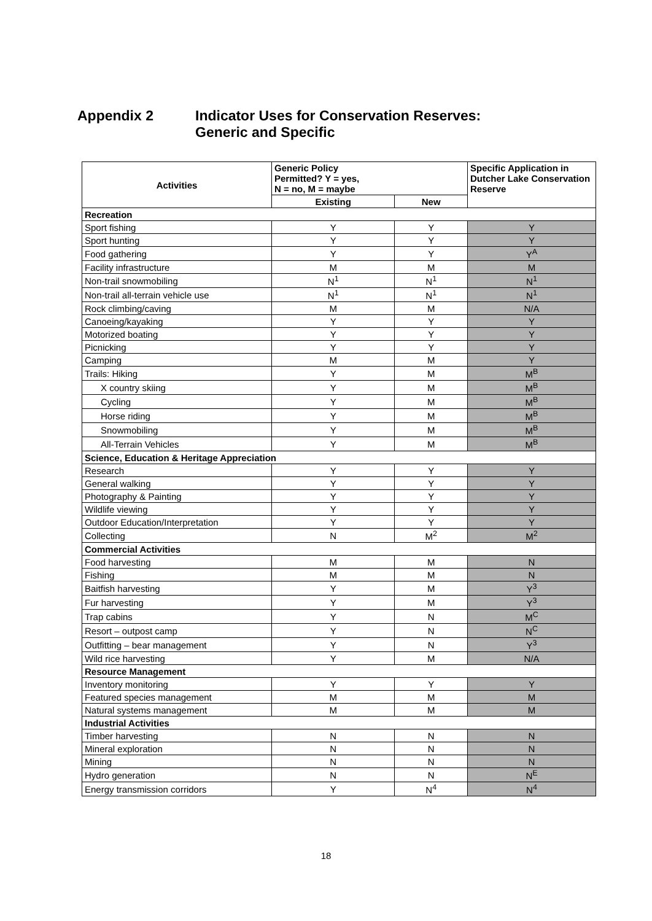Appendix 2 Indicator Uses for Conservation Reserves:
Generic and Specific
| Activities | Generic Policy Permitted? Y = yes, N = no, M = maybe | | Specific Application in Dutcher Lake Conservation Reserve |
| --- | --- | --- | --- |
| | Existing | New | |
| Recreation | | | |
| Sport fishing | Y | Y | Y |
| Sport hunting | Y | Y | Y |
| Food gathering | Y | Y | Y<sup>A</sup> |
| Facility infrastructure | M | M | M |
| Non-trail snowmobiling | N<sup>1</sup> | N<sup>1</sup> | N<sup>1</sup> |
| Non-trail all-terrain vehicle use | N<sup>1</sup> | N<sup>1</sup> | N<sup>1</sup> |
| Rock climbing/caving | M | M | N/A |
| Canoeing/kayaking | Y | Y | Y |
| Motorized boating | Y | Y | Y |
| Picnicking | Y | Y | Y |
| Camping | M | M | Y |
| Trails: Hiking | Y | M | M<sup>B</sup> |
| X country skiing | Y | M | M<sup>B</sup> |
| Cycling | Y | M | M<sup>B</sup> |
| Horse riding | Y | M | M<sup>B</sup> |
| Snowmobiling | Y | M | M<sup>B</sup> |
| All-Terrain Vehicles | Y | M | M<sup>B</sup> |
| Science, Education & Heritage Appreciation | | | |
| Research | Y | Y | Y |
| General walking | Y | Y | Y |
| Photography & Painting | Y | Y | Y |
| Wildlife viewing | Y | Y | Y |
| Outdoor Education/Interpretation | Y | Y | Y |
| Collecting | N | M<sup>2</sup> | M<sup>2</sup> |
| Commercial Activities | | | |
| Food harvesting | M | M | N |
| Fishing | M | M | N |
| Baitfish harvesting | Y | M | Y<sup>3</sup> |
| Fur harvesting | Y | M | Y<sup>3</sup> |
| Trap cabins | Y | N | M<sup>C</sup> |
| Resort – outpost camp | Y | N | N<sup>C</sup> |
| Outfitting – bear management | Y | N | Y<sup>3</sup> |
| Wild rice harvesting | Y | M | N/A |
| Resource Management | | | |
| Inventory monitoring | Y | Y | Y |
| Featured species management | M | M | M |
| Natural systems management | M | M | M |
| Industrial Activities | | | |
| Timber harvesting | N | N | N |
| Mineral exploration | N | N | N |
| Mining | N | N | N |
| Hydro generation | N | N | N<sup>E</sup> |
| Energy transmission corridors | Y | N<sup>4</sup> | N<sup>4</sup> |
18